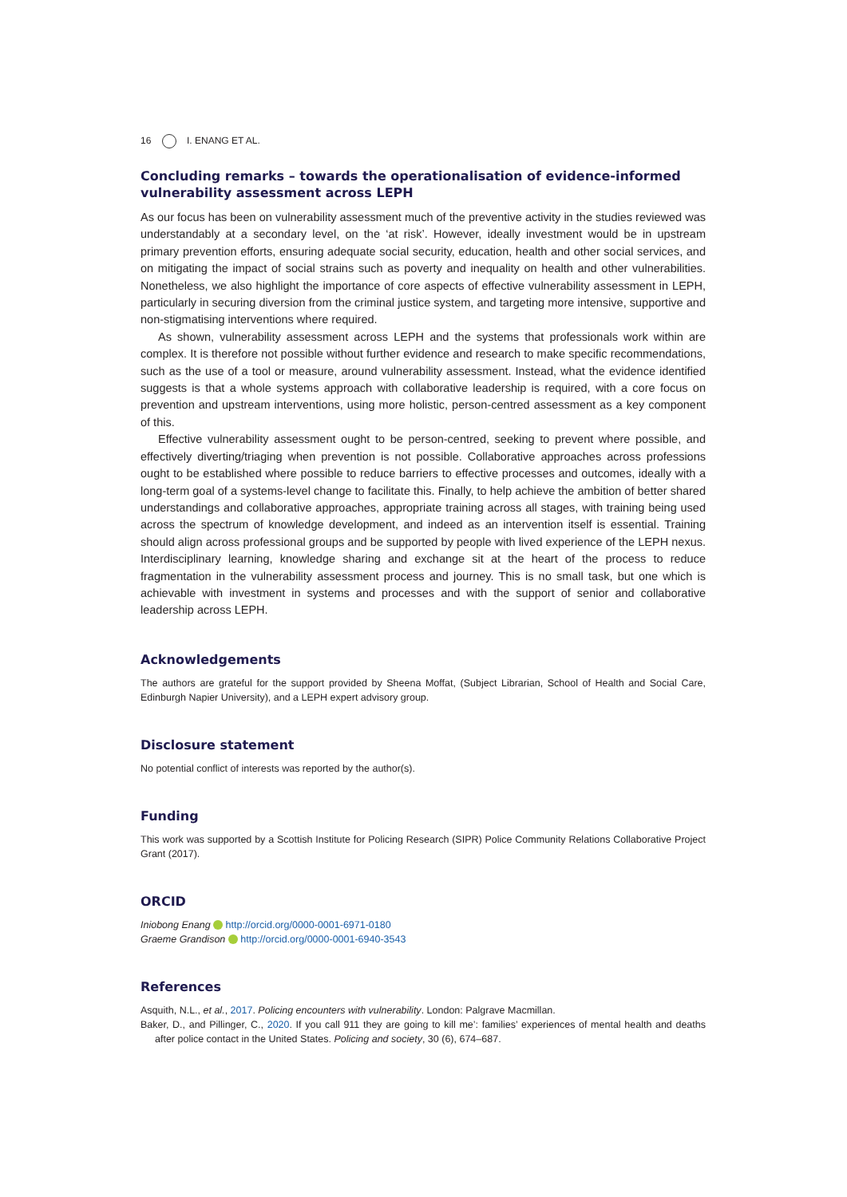16 I. ENANG ET AL.
Concluding remarks – towards the operationalisation of evidence-informed vulnerability assessment across LEPH
As our focus has been on vulnerability assessment much of the preventive activity in the studies reviewed was understandably at a secondary level, on the ‘at risk’. However, ideally investment would be in upstream primary prevention efforts, ensuring adequate social security, education, health and other social services, and on mitigating the impact of social strains such as poverty and inequality on health and other vulnerabilities. Nonetheless, we also highlight the importance of core aspects of effective vulnerability assessment in LEPH, particularly in securing diversion from the criminal justice system, and targeting more intensive, supportive and non-stigmatising interventions where required.
As shown, vulnerability assessment across LEPH and the systems that professionals work within are complex. It is therefore not possible without further evidence and research to make specific recommendations, such as the use of a tool or measure, around vulnerability assessment. Instead, what the evidence identified suggests is that a whole systems approach with collaborative leadership is required, with a core focus on prevention and upstream interventions, using more holistic, person-centred assessment as a key component of this.
Effective vulnerability assessment ought to be person-centred, seeking to prevent where possible, and effectively diverting/triaging when prevention is not possible. Collaborative approaches across professions ought to be established where possible to reduce barriers to effective processes and outcomes, ideally with a long-term goal of a systems-level change to facilitate this. Finally, to help achieve the ambition of better shared understandings and collaborative approaches, appropriate training across all stages, with training being used across the spectrum of knowledge development, and indeed as an intervention itself is essential. Training should align across professional groups and be supported by people with lived experience of the LEPH nexus. Interdisciplinary learning, knowledge sharing and exchange sit at the heart of the process to reduce fragmentation in the vulnerability assessment process and journey. This is no small task, but one which is achievable with investment in systems and processes and with the support of senior and collaborative leadership across LEPH.
Acknowledgements
The authors are grateful for the support provided by Sheena Moffat, (Subject Librarian, School of Health and Social Care, Edinburgh Napier University), and a LEPH expert advisory group.
Disclosure statement
No potential conflict of interests was reported by the author(s).
Funding
This work was supported by a Scottish Institute for Policing Research (SIPR) Police Community Relations Collaborative Project Grant (2017).
ORCID
Iniobong Enang http://orcid.org/0000-0001-6971-0180
Graeme Grandison http://orcid.org/0000-0001-6940-3543
References
Asquith, N.L., et al., 2017. Policing encounters with vulnerability. London: Palgrave Macmillan.
Baker, D., and Pillinger, C., 2020. If you call 911 they are going to kill me’: families’ experiences of mental health and deaths after police contact in the United States. Policing and society, 30 (6), 674–687.